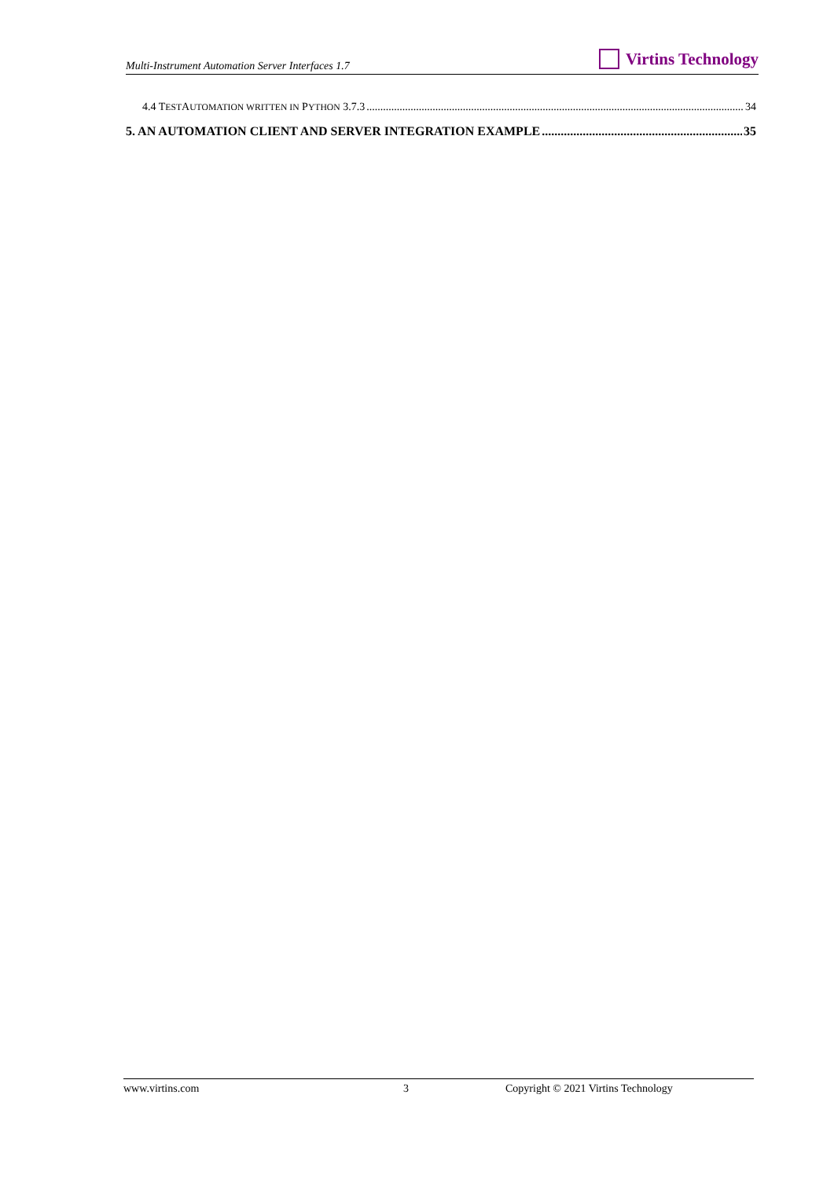Multi-Instrument Automation Server Interfaces 1.7 Virtins Technology
4.4 TESTAUTOMATION WRITTEN IN PYTHON 3.7.3 34
5. AN AUTOMATION CLIENT AND SERVER INTEGRATION EXAMPLE 35
www.virtins.com 3 Copyright © 2021 Virtins Technology